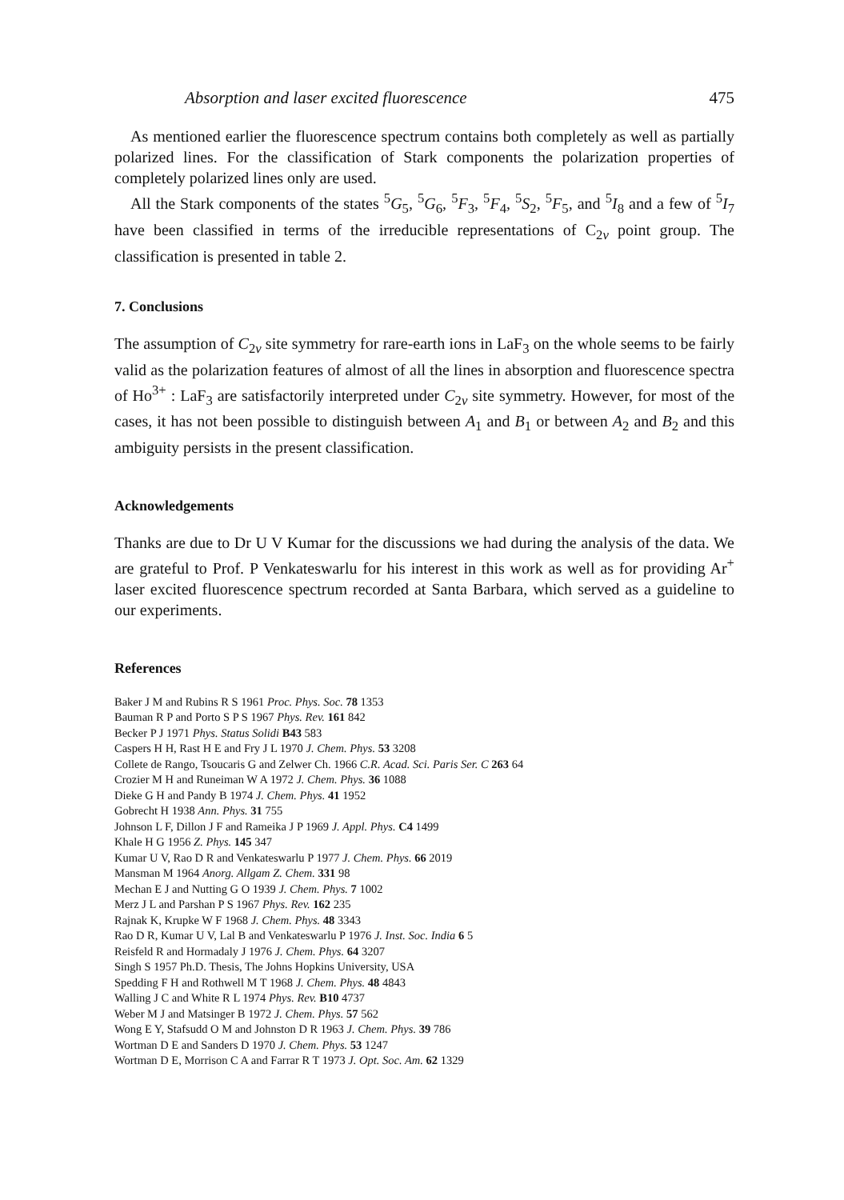Absorption and laser excited fluorescence 475
As mentioned earlier the fluorescence spectrum contains both completely as well as partially polarized lines. For the classification of Stark components the polarization properties of completely polarized lines only are used.
All the Stark components of the states <sup>5</sup>G<sub>5</sub>, <sup>5</sup>G<sub>6</sub>, <sup>5</sup>F<sub>3</sub>, <sup>5</sup>F<sub>4</sub>, <sup>5</sup>S<sub>2</sub>, <sup>5</sup>F<sub>5</sub>, and <sup>5</sup>I<sub>8</sub> and a few of <sup>5</sup>I<sub>7</sub> have been classified in terms of the irreducible representations of C<sub>2v</sub> point group. The classification is presented in table 2.
7. Conclusions
The assumption of C<sub>2v</sub> site symmetry for rare-earth ions in LaF<sub>3</sub> on the whole seems to be fairly valid as the polarization features of almost of all the lines in absorption and fluorescence spectra of Ho<sup>3+</sup> : LaF<sub>3</sub> are satisfactorily interpreted under C<sub>2v</sub> site symmetry. However, for most of the cases, it has not been possible to distinguish between A<sub>1</sub> and B<sub>1</sub> or between A<sub>2</sub> and B<sub>2</sub> and this ambiguity persists in the present classification.
Acknowledgements
Thanks are due to Dr U V Kumar for the discussions we had during the analysis of the data. We are grateful to Prof. P Venkateswarlu for his interest in this work as well as for providing Ar<sup>+</sup> laser excited fluorescence spectrum recorded at Santa Barbara, which served as a guideline to our experiments.
References
Baker J M and Rubins R S 1961 Proc. Phys. Soc. 78 1353
Bauman R P and Porto S P S 1967 Phys. Rev. 161 842
Becker P J 1971 Phys. Status Solidi B43 583
Caspers H H, Rast H E and Fry J L 1970 J. Chem. Phys. 53 3208
Collete de Rango, Tsoucaris G and Zelwer Ch. 1966 C.R. Acad. Sci. Paris Ser. C 263 64
Crozier M H and Runeiman W A 1972 J. Chem. Phys. 36 1088
Dieke G H and Pandy B 1974 J. Chem. Phys. 41 1952
Gobrecht H 1938 Ann. Phys. 31 755
Johnson L F, Dillon J F and Rameika J P 1969 J. Appl. Phys. C4 1499
Khale H G 1956 Z. Phys. 145 347
Kumar U V, Rao D R and Venkateswarlu P 1977 J. Chem. Phys. 66 2019
Mansman M 1964 Anorg. Allgam Z. Chem. 331 98
Mechan E J and Nutting G O 1939 J. Chem. Phys. 7 1002
Merz J L and Parshan P S 1967 Phys. Rev. 162 235
Rajnak K, Krupke W F 1968 J. Chem. Phys. 48 3343
Rao D R, Kumar U V, Lal B and Venkateswarlu P 1976 J. Inst. Soc. India 6 5
Reisfeld R and Hormadaly J 1976 J. Chem. Phys. 64 3207
Singh S 1957 Ph.D. Thesis, The Johns Hopkins University, USA
Spedding F H and Rothwell M T 1968 J. Chem. Phys. 48 4843
Walling J C and White R L 1974 Phys. Rev. B10 4737
Weber M J and Matsinger B 1972 J. Chem. Phys. 57 562
Wong E Y, Stafsudd O M and Johnston D R 1963 J. Chem. Phys. 39 786
Wortman D E and Sanders D 1970 J. Chem. Phys. 53 1247
Wortman D E, Morrison C A and Farrar R T 1973 J. Opt. Soc. Am. 62 1329